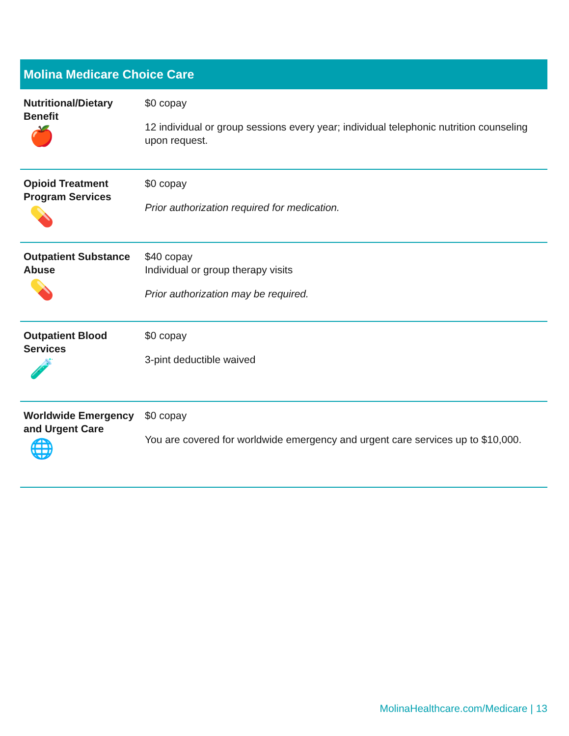| Molina Medicare Choice Care | |
| --- | --- |
| Nutritional/Dietary Benefit 🍎 | $0 copay 12 individual or group sessions every year; individual telephonic nutrition counseling upon request. |
| Opioid Treatment Program Services 💊 | $0 copay Prior authorization required for medication. |
| Outpatient Substance Abuse 💊 | $40 copay Individual or group therapy visits Prior authorization may be required. |
| Outpatient Blood Services 🧪 | $0 copay 3-pint deductible waived |
| Worldwide Emergency and Urgent Care 🌐 | $0 copay You are covered for worldwide emergency and urgent care services up to $10,000. |
MolinaHealthcare.com/Medicare | 13